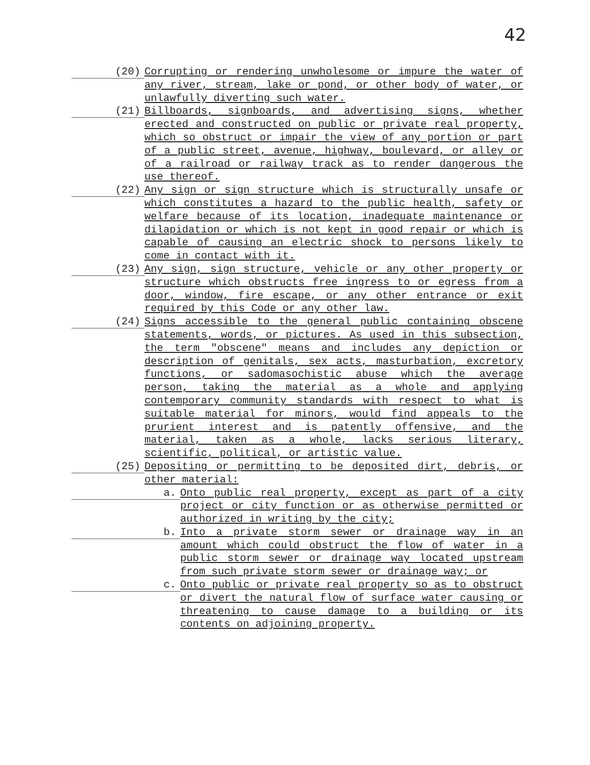42
(20)
Corrupting or rendering unwholesome or impure the water of any river, stream, lake or pond, or other body of water, or unlawfully diverting such water.
(21)
Billboards, signboards, and advertising signs, whether erected and constructed on public or private real property, which so obstruct or impair the view of any portion or part of a public street, avenue, highway, boulevard, or alley or of a railroad or railway track as to render dangerous the use thereof.
(22)
Any sign or sign structure which is structurally unsafe or which constitutes a hazard to the public health, safety or welfare because of its location, inadequate maintenance or dilapidation or which is not kept in good repair or which is capable of causing an electric shock to persons likely to come in contact with it.
(23)
Any sign, sign structure, vehicle or any other property or structure which obstructs free ingress to or egress from a door, window, fire escape, or any other entrance or exit required by this Code or any other law.
(24)
Signs accessible to the general public containing obscene statements, words, or pictures. As used in this subsection, the term "obscene" means and includes any depiction or description of genitals, sex acts, masturbation, excretory functions, or sadomasochistic abuse which the average person, taking the material as a whole and applying contemporary community standards with respect to what is suitable material for minors, would find appeals to the prurient interest and is patently offensive, and the material, taken as a whole, lacks serious literary, scientific, political, or artistic value.
(25)
Depositing or permitting to be deposited dirt, debris, or other material:
a.
Onto public real property, except as part of a city project or city function or as otherwise permitted or authorized in writing by the city;
b.
Into a private storm sewer or drainage way in an amount which could obstruct the flow of water in a public storm sewer or drainage way located upstream from such private storm sewer or drainage way; or
c.
Onto public or private real property so as to obstruct or divert the natural flow of surface water causing or threatening to cause damage to a building or its contents on adjoining property.